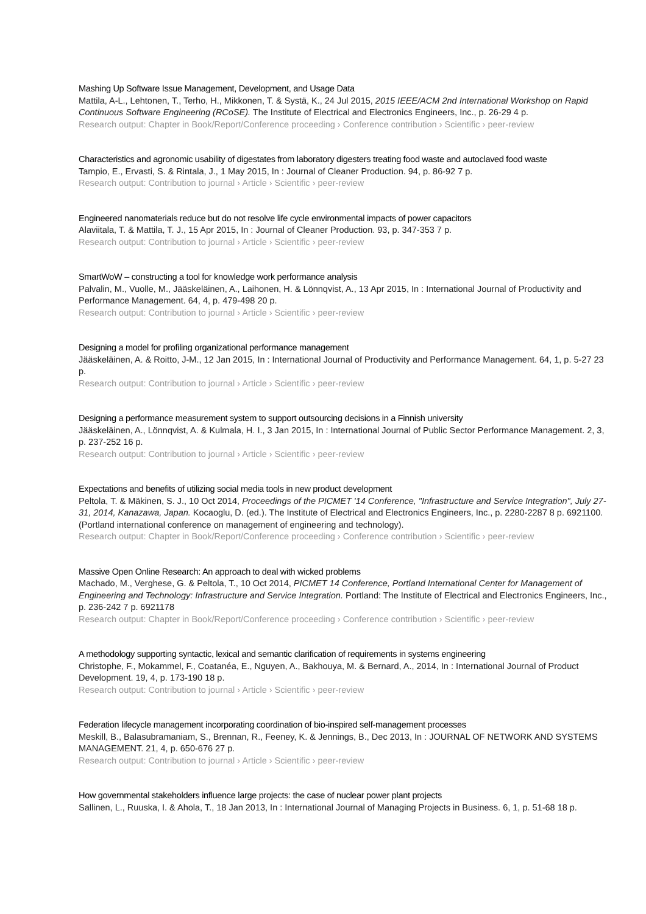Mashing Up Software Issue Management, Development, and Usage Data
Mattila, A-L., Lehtonen, T., Terho, H., Mikkonen, T. & Systä, K., 24 Jul 2015, 2015 IEEE/ACM 2nd International Workshop on Rapid Continuous Software Engineering (RCoSE). The Institute of Electrical and Electronics Engineers, Inc., p. 26-29 4 p.
Research output: Chapter in Book/Report/Conference proceeding › Conference contribution › Scientific › peer-review
Characteristics and agronomic usability of digestates from laboratory digesters treating food waste and autoclaved food waste
Tampio, E., Ervasti, S. & Rintala, J., 1 May 2015, In : Journal of Cleaner Production. 94, p. 86-92 7 p.
Research output: Contribution to journal › Article › Scientific › peer-review
Engineered nanomaterials reduce but do not resolve life cycle environmental impacts of power capacitors
Alaviitala, T. & Mattila, T. J., 15 Apr 2015, In : Journal of Cleaner Production. 93, p. 347-353 7 p.
Research output: Contribution to journal › Article › Scientific › peer-review
SmartWoW – constructing a tool for knowledge work performance analysis
Palvalin, M., Vuolle, M., Jääskeläinen, A., Laihonen, H. & Lönnqvist, A., 13 Apr 2015, In : International Journal of Productivity and Performance Management. 64, 4, p. 479-498 20 p.
Research output: Contribution to journal › Article › Scientific › peer-review
Designing a model for profiling organizational performance management
Jääskeläinen, A. & Roitto, J-M., 12 Jan 2015, In : International Journal of Productivity and Performance Management. 64, 1, p. 5-27 23 p.
Research output: Contribution to journal › Article › Scientific › peer-review
Designing a performance measurement system to support outsourcing decisions in a Finnish university
Jääskeläinen, A., Lönnqvist, A. & Kulmala, H. I., 3 Jan 2015, In : International Journal of Public Sector Performance Management. 2, 3, p. 237-252 16 p.
Research output: Contribution to journal › Article › Scientific › peer-review
Expectations and benefits of utilizing social media tools in new product development
Peltola, T. & Mäkinen, S. J., 10 Oct 2014, Proceedings of the PICMET '14 Conference, "Infrastructure and Service Integration", July 27-31, 2014, Kanazawa, Japan. Kocaoglu, D. (ed.). The Institute of Electrical and Electronics Engineers, Inc., p. 2280-2287 8 p. 6921100. (Portland international conference on management of engineering and technology).
Research output: Chapter in Book/Report/Conference proceeding › Conference contribution › Scientific › peer-review
Massive Open Online Research: An approach to deal with wicked problems
Machado, M., Verghese, G. & Peltola, T., 10 Oct 2014, PICMET 14 Conference, Portland International Center for Management of Engineering and Technology: Infrastructure and Service Integration. Portland: The Institute of Electrical and Electronics Engineers, Inc., p. 236-242 7 p. 6921178
Research output: Chapter in Book/Report/Conference proceeding › Conference contribution › Scientific › peer-review
A methodology supporting syntactic, lexical and semantic clarification of requirements in systems engineering
Christophe, F., Mokammel, F., Coatanéa, E., Nguyen, A., Bakhouya, M. & Bernard, A., 2014, In : International Journal of Product Development. 19, 4, p. 173-190 18 p.
Research output: Contribution to journal › Article › Scientific › peer-review
Federation lifecycle management incorporating coordination of bio-inspired self-management processes
Meskill, B., Balasubramaniam, S., Brennan, R., Feeney, K. & Jennings, B., Dec 2013, In : JOURNAL OF NETWORK AND SYSTEMS MANAGEMENT. 21, 4, p. 650-676 27 p.
Research output: Contribution to journal › Article › Scientific › peer-review
How governmental stakeholders influence large projects: the case of nuclear power plant projects
Sallinen, L., Ruuska, I. & Ahola, T., 18 Jan 2013, In : International Journal of Managing Projects in Business. 6, 1, p. 51-68 18 p.